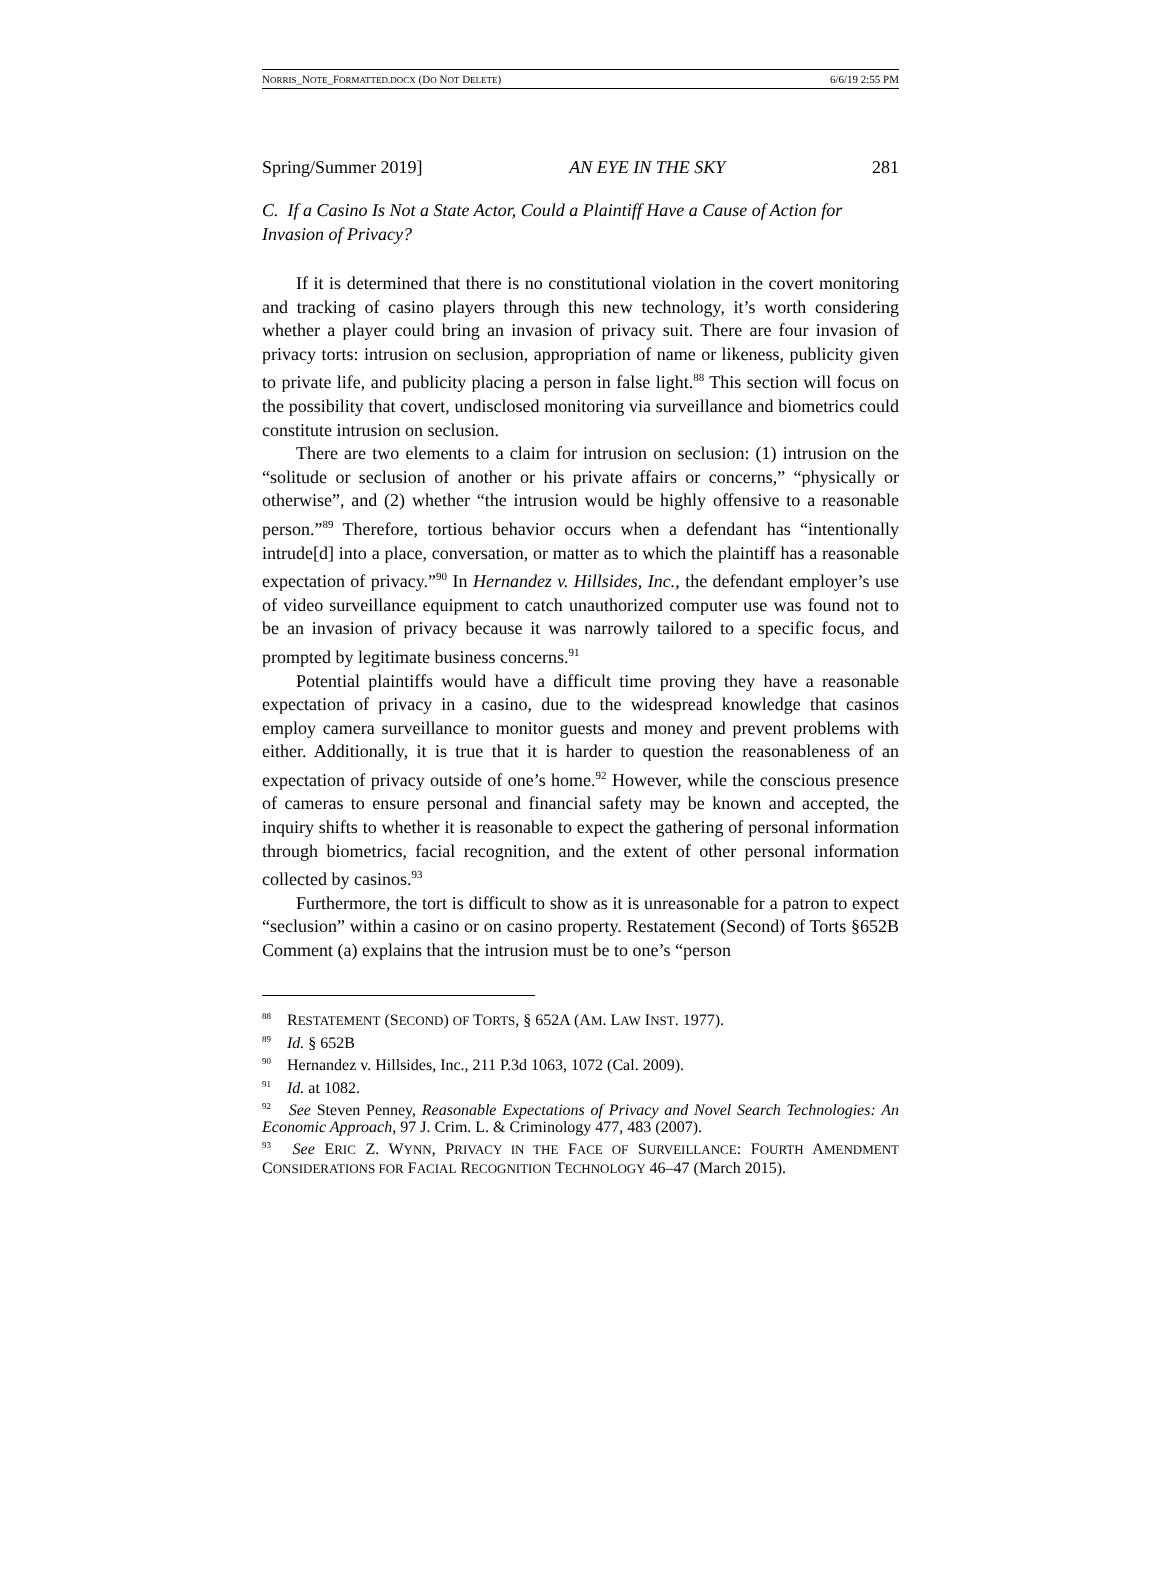NORRIS_NOTE_FORMATTED.DOCX (DO NOT DELETE) 6/6/19 2:55 PM
Spring/Summer 2019] AN EYE IN THE SKY 281
C. If a Casino Is Not a State Actor, Could a Plaintiff Have a Cause of Action for Invasion of Privacy?
If it is determined that there is no constitutional violation in the covert monitoring and tracking of casino players through this new technology, it’s worth considering whether a player could bring an invasion of privacy suit. There are four invasion of privacy torts: intrusion on seclusion, appropriation of name or likeness, publicity given to private life, and publicity placing a person in false light.<sup>88</sup> This section will focus on the possibility that covert, undisclosed monitoring via surveillance and biometrics could constitute intrusion on seclusion.
There are two elements to a claim for intrusion on seclusion: (1) intrusion on the “solitude or seclusion of another or his private affairs or concerns,” “physically or otherwise”, and (2) whether “the intrusion would be highly offensive to a reasonable person.”<sup>89</sup> Therefore, tortious behavior occurs when a defendant has “intentionally intrude[d] into a place, conversation, or matter as to which the plaintiff has a reasonable expectation of privacy.”<sup>90</sup> In Hernandez v. Hillsides, Inc., the defendant employer’s use of video surveillance equipment to catch unauthorized computer use was found not to be an invasion of privacy because it was narrowly tailored to a specific focus, and prompted by legitimate business concerns.<sup>91</sup>
Potential plaintiffs would have a difficult time proving they have a reasonable expectation of privacy in a casino, due to the widespread knowledge that casinos employ camera surveillance to monitor guests and money and prevent problems with either. Additionally, it is true that it is harder to question the reasonableness of an expectation of privacy outside of one’s home.<sup>92</sup> However, while the conscious presence of cameras to ensure personal and financial safety may be known and accepted, the inquiry shifts to whether it is reasonable to expect the gathering of personal information through biometrics, facial recognition, and the extent of other personal information collected by casinos.<sup>93</sup>
Furthermore, the tort is difficult to show as it is unreasonable for a patron to expect “seclusion” within a casino or on casino property. Restatement (Second) of Torts §652B Comment (a) explains that the intrusion must be to one’s “person
<sup>88</sup> RESTATEMENT (SECOND) OF TORTS, § 652A (AM. LAW INST. 1977).
<sup>89</sup> Id. § 652B
<sup>90</sup> Hernandez v. Hillsides, Inc., 211 P.3d 1063, 1072 (Cal. 2009).
<sup>91</sup> Id. at 1082.
<sup>92</sup> See Steven Penney, Reasonable Expectations of Privacy and Novel Search Technologies: An Economic Approach, 97 J. Crim. L. & Criminology 477, 483 (2007).
<sup>93</sup> See ERIC Z. WYNN, PRIVACY IN THE FACE OF SURVEILLANCE: FOURTH AMENDMENT CONSIDERATIONS FOR FACIAL RECOGNITION TECHNOLOGY 46–47 (March 2015).